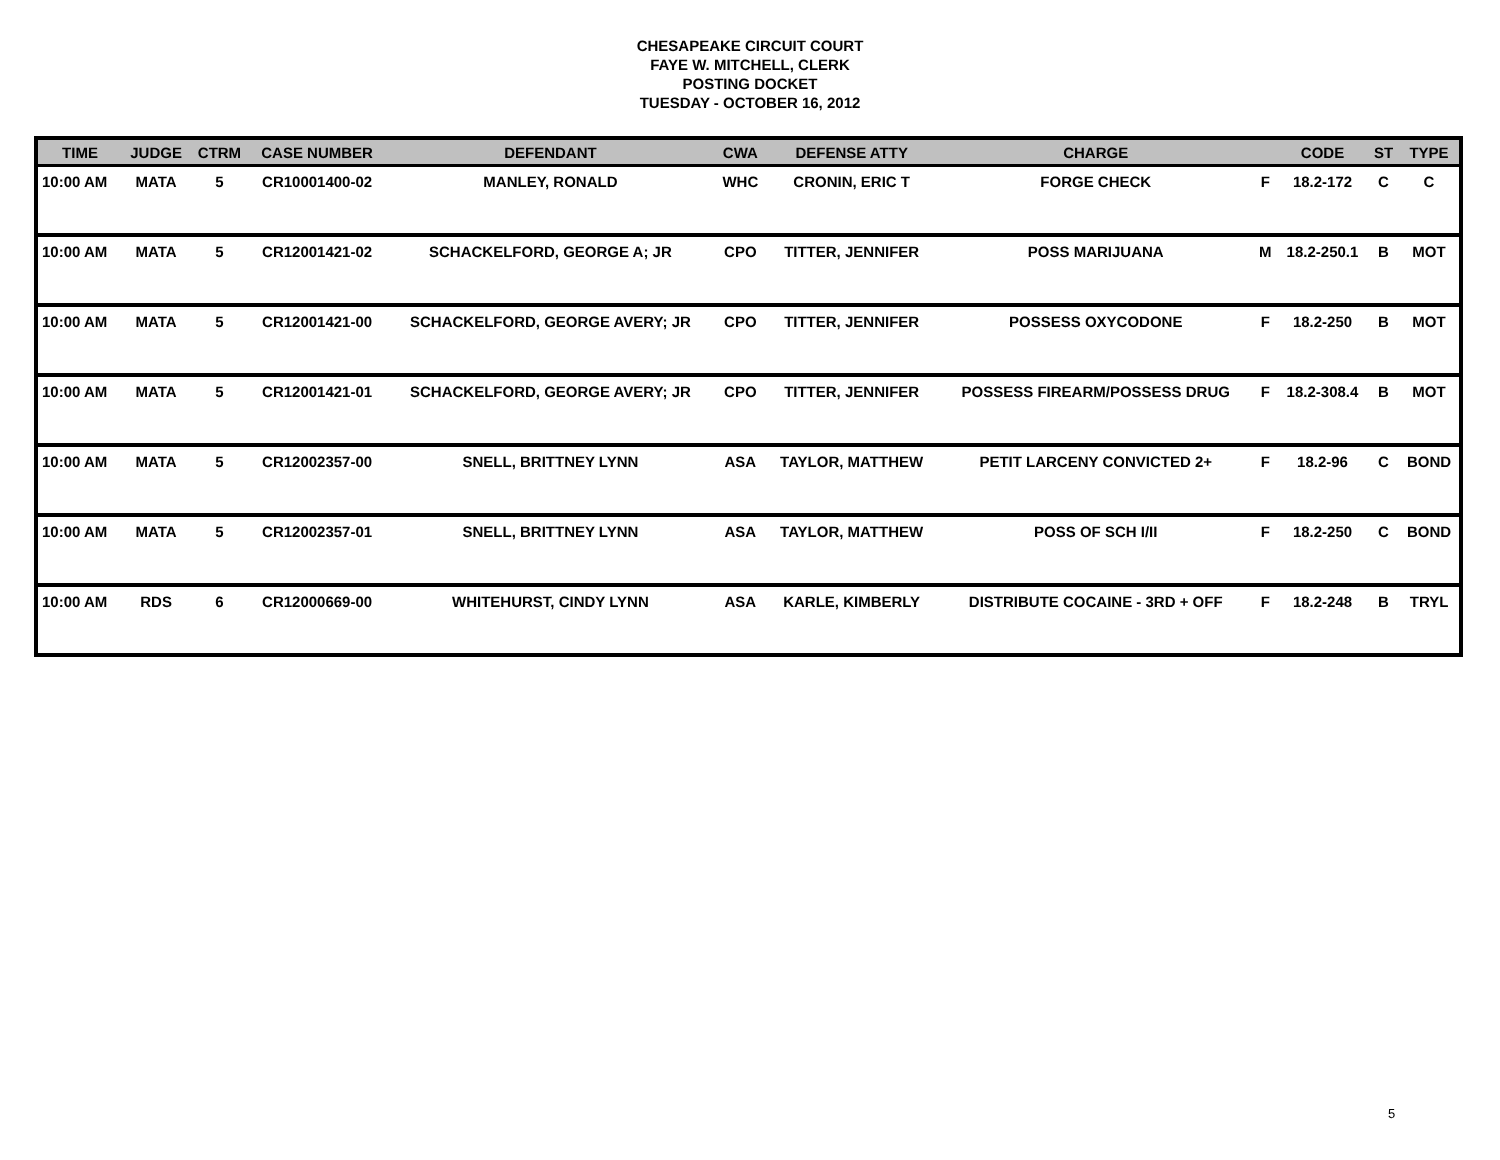CHESAPEAKE CIRCUIT COURT
FAYE W. MITCHELL, CLERK
POSTING DOCKET
TUESDAY - OCTOBER 16, 2012
| TIME | JUDGE | CTRM | CASE NUMBER | DEFENDANT | CWA | DEFENSE ATTY | CHARGE | | CODE | ST | TYPE |
| --- | --- | --- | --- | --- | --- | --- | --- | --- | --- | --- | --- |
| 10:00 AM | MATA | 5 | CR10001400-02 | MANLEY, RONALD | WHC | CRONIN, ERIC T | FORGE CHECK | F | 18.2-172 | C | C |
| 10:00 AM | MATA | 5 | CR12001421-02 | SCHACKELFORD, GEORGE A; JR | CPO | TITTER, JENNIFER | POSS MARIJUANA | M | 18.2-250.1 | B | MOT |
| 10:00 AM | MATA | 5 | CR12001421-00 | SCHACKELFORD, GEORGE AVERY; JR | CPO | TITTER, JENNIFER | POSSESS OXYCODONE | F | 18.2-250 | B | MOT |
| 10:00 AM | MATA | 5 | CR12001421-01 | SCHACKELFORD, GEORGE AVERY; JR | CPO | TITTER, JENNIFER | POSSESS FIREARM/POSSESS DRUG | F | 18.2-308.4 | B | MOT |
| 10:00 AM | MATA | 5 | CR12002357-00 | SNELL, BRITTNEY LYNN | ASA | TAYLOR, MATTHEW | PETIT LARCENY CONVICTED 2+ | F | 18.2-96 | C | BOND |
| 10:00 AM | MATA | 5 | CR12002357-01 | SNELL, BRITTNEY LYNN | ASA | TAYLOR, MATTHEW | POSS OF SCH I/II | F | 18.2-250 | C | BOND |
| 10:00 AM | RDS | 6 | CR12000669-00 | WHITEHURST, CINDY LYNN | ASA | KARLE, KIMBERLY | DISTRIBUTE COCAINE - 3RD + OFF | F | 18.2-248 | B | TRYL |
5